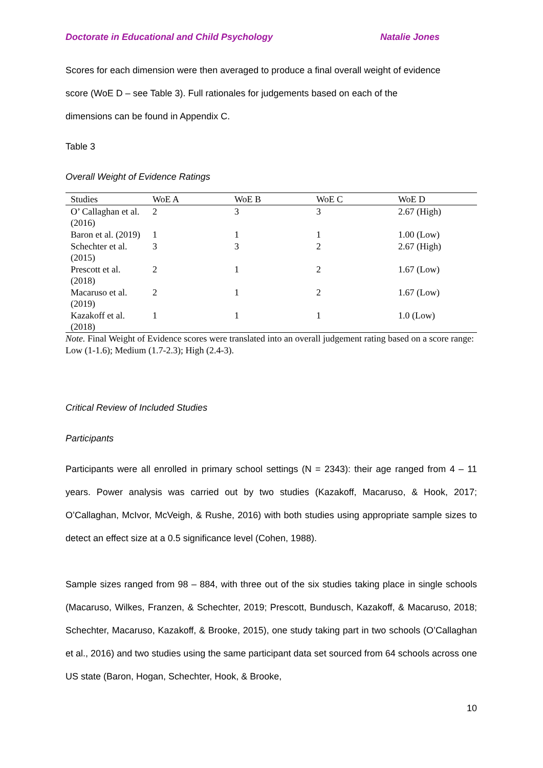Doctorate in Educational and Child Psychology Natalie Jones
Scores for each dimension were then averaged to produce a final overall weight of evidence
score (WoE D – see Table 3). Full rationales for judgements based on each of the
dimensions can be found in Appendix C.
Table 3
Overall Weight of Evidence Ratings
| Studies | WoE A | WoE B | WoE C | WoE D |
| --- | --- | --- | --- | --- |
| O’ Callaghan et al. (2016) | 2 | 3 | 3 | 2.67 (High) |
| Baron et al. (2019) | 1 | 1 | 1 | 1.00 (Low) |
| Schechter et al. (2015) | 3 | 3 | 2 | 2.67 (High) |
| Prescott et al. (2018) | 2 | 1 | 2 | 1.67 (Low) |
| Macaruso et al. (2019) | 2 | 1 | 2 | 1.67 (Low) |
| Kazakoff et al. (2018) | 1 | 1 | 1 | 1.0 (Low) |
Note. Final Weight of Evidence scores were translated into an overall judgement rating based on a score range: Low (1-1.6); Medium (1.7-2.3); High (2.4-3).
Critical Review of Included Studies
Participants
Participants were all enrolled in primary school settings (N = 2343): their age ranged from 4 – 11 years. Power analysis was carried out by two studies (Kazakoff, Macaruso, & Hook, 2017; O’Callaghan, McIvor, McVeigh, & Rushe, 2016) with both studies using appropriate sample sizes to detect an effect size at a 0.5 significance level (Cohen, 1988).
Sample sizes ranged from 98 – 884, with three out of the six studies taking place in single schools (Macaruso, Wilkes, Franzen, & Schechter, 2019; Prescott, Bundusch, Kazakoff, & Macaruso, 2018; Schechter, Macaruso, Kazakoff, & Brooke, 2015), one study taking part in two schools (O’Callaghan et al., 2016) and two studies using the same participant data set sourced from 64 schools across one US state (Baron, Hogan, Schechter, Hook, & Brooke,
10